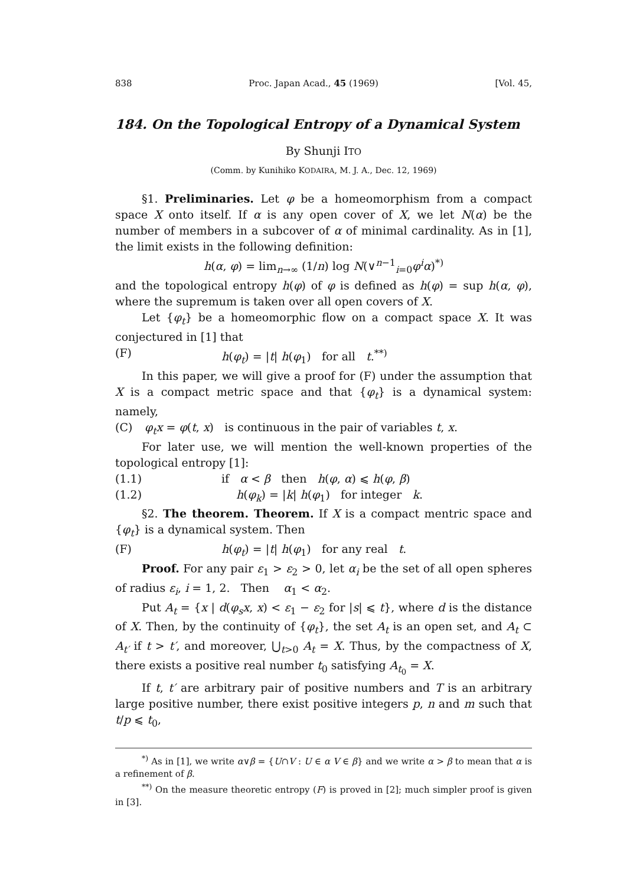838 Proc. Japan Acad., 45 (1969) [Vol. 45,
184. On the Topological Entropy of a Dynamical System
By Shunji ITO
(Comm. by Kunihiko KODAIRA, M. J. A., Dec. 12, 1969)
§1. Preliminaries. Let φ be a homeomorphism from a compact space X onto itself. If α is any open cover of X, we let N(α) be the number of members in a subcover of α of minimal cardinality. As in [1], the limit exists in the following definition:
h(α, φ) = lim<sub>n→∞</sub> (1/n) log N(∨<sup>n−1</sup><sub>i=0</sub>φ<sup>i</sup>α)<sup>*)</sup>
and the topological entropy h(φ) of φ is defined as h(φ) = sup h(α, φ), where the supremum is taken over all open covers of X.
Let {φ<sub>t</sub>} be a homeomorphic flow on a compact space X. It was conjectured in [1] that
(F) h(φ<sub>t</sub>) = |t| h(φ<sub>1</sub>) for all t.<sup>**)</sup>
In this paper, we will give a proof for (F) under the assumption that X is a compact metric space and that {φ<sub>t</sub>} is a dynamical system: namely,
(C) φ<sub>t</sub>x = φ(t, x) is continuous in the pair of variables t, x.
For later use, we will mention the well-known properties of the topological entropy [1]:
(1.1) if α < β then h(φ, α) ⩽ h(φ, β)
(1.2) h(φ<sub>k</sub>) = |k| h(φ<sub>1</sub>) for integer k.
§2. The theorem. Theorem. If X is a compact mentric space and {φ<sub>t</sub>} is a dynamical system. Then
(F) h(φ<sub>t</sub>) = |t| h(φ<sub>1</sub>) for any real t.
Proof. For any pair ε<sub>1</sub> > ε<sub>2</sub> > 0, let α<sub>i</sub> be the set of all open spheres of radius ε<sub>i</sub>, i = 1, 2. Then α<sub>1</sub> < α<sub>2</sub>.
Put A<sub>t</sub> = {x | d(φ<sub>s</sub>x, x) < ε<sub>1</sub> − ε<sub>2</sub> for |s| ⩽ t}, where d is the distance of X. Then, by the continuity of {φ<sub>t</sub>}, the set A<sub>t</sub> is an open set, and A<sub>t</sub> ⊂ A<sub>t′</sub> if t > t′, and moreover, ⋃<sub>t>0</sub> A<sub>t</sub> = X. Thus, by the compactness of X, there exists a positive real number t<sub>0</sub> satisfying A<sub>t<sub>0</sub></sub> = X.
If t, t′ are arbitrary pair of positive numbers and T is an arbitrary large positive number, there exist positive integers p, n and m such that t/p ⩽ t<sub>0</sub>,
<sup>*)</sup> As in [1], we write α∨β = {U∩V : U ∈ α V ∈ β} and we write α > β to mean that α is a refinement of β.
<sup>**)</sup> On the measure theoretic entropy (F) is proved in [2]; much simpler proof is given in [3].